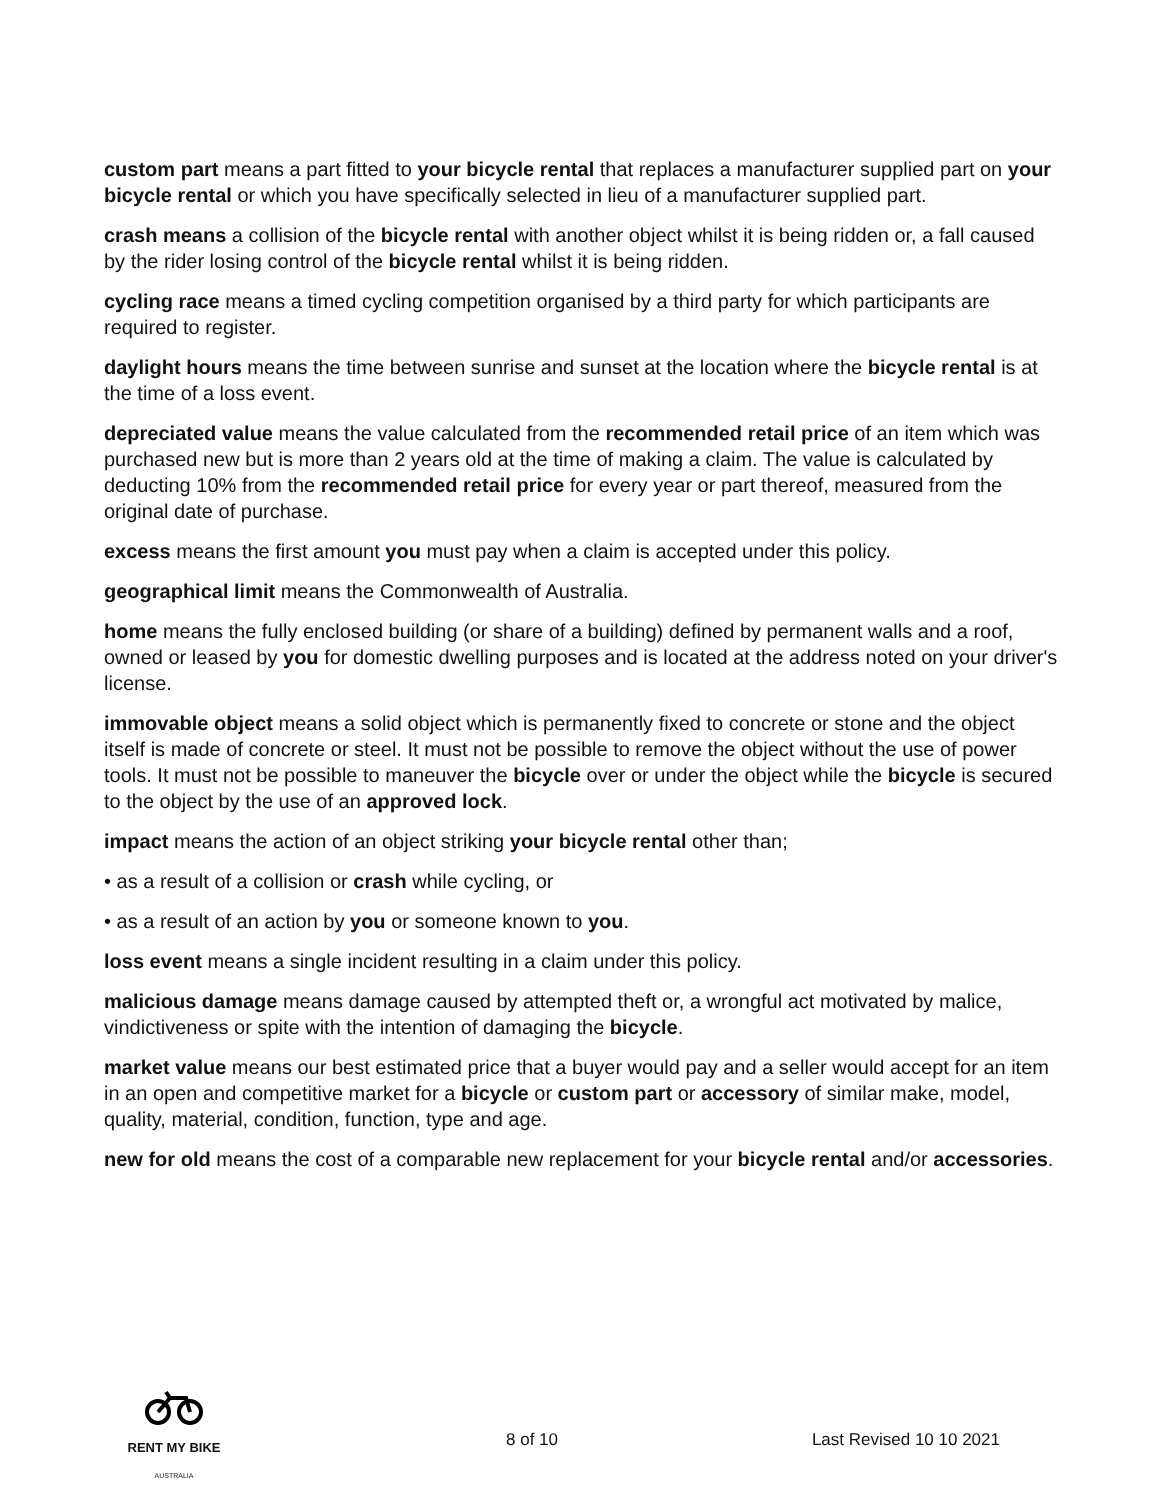custom part means a part fitted to your bicycle rental that replaces a manufacturer supplied part on your bicycle rental or which you have specifically selected in lieu of a manufacturer supplied part.
crash means a collision of the bicycle rental with another object whilst it is being ridden or, a fall caused by the rider losing control of the bicycle rental whilst it is being ridden.
cycling race means a timed cycling competition organised by a third party for which participants are required to register.
daylight hours means the time between sunrise and sunset at the location where the bicycle rental is at the time of a loss event.
depreciated value means the value calculated from the recommended retail price of an item which was purchased new but is more than 2 years old at the time of making a claim. The value is calculated by deducting 10% from the recommended retail price for every year or part thereof, measured from the original date of purchase.
excess means the first amount you must pay when a claim is accepted under this policy.
geographical limit means the Commonwealth of Australia.
home means the fully enclosed building (or share of a building) defined by permanent walls and a roof, owned or leased by you for domestic dwelling purposes and is located at the address noted on your driver's license.
immovable object means a solid object which is permanently fixed to concrete or stone and the object itself is made of concrete or steel. It must not be possible to remove the object without the use of power tools. It must not be possible to maneuver the bicycle over or under the object while the bicycle is secured to the object by the use of an approved lock.
impact means the action of an object striking your bicycle rental other than;
• as a result of a collision or crash while cycling, or
• as a result of an action by you or someone known to you.
loss event means a single incident resulting in a claim under this policy.
malicious damage means damage caused by attempted theft or, a wrongful act motivated by malice, vindictiveness or spite with the intention of damaging the bicycle.
market value means our best estimated price that a buyer would pay and a seller would accept for an item in an open and competitive market for a bicycle or custom part or accessory of similar make, model, quality, material, condition, function, type and age.
new for old means the cost of a comparable new replacement for your bicycle rental and/or accessories.
RENT MY BIKE
AUSTRALIA
8 of 10 Last Revised 10 10 2021